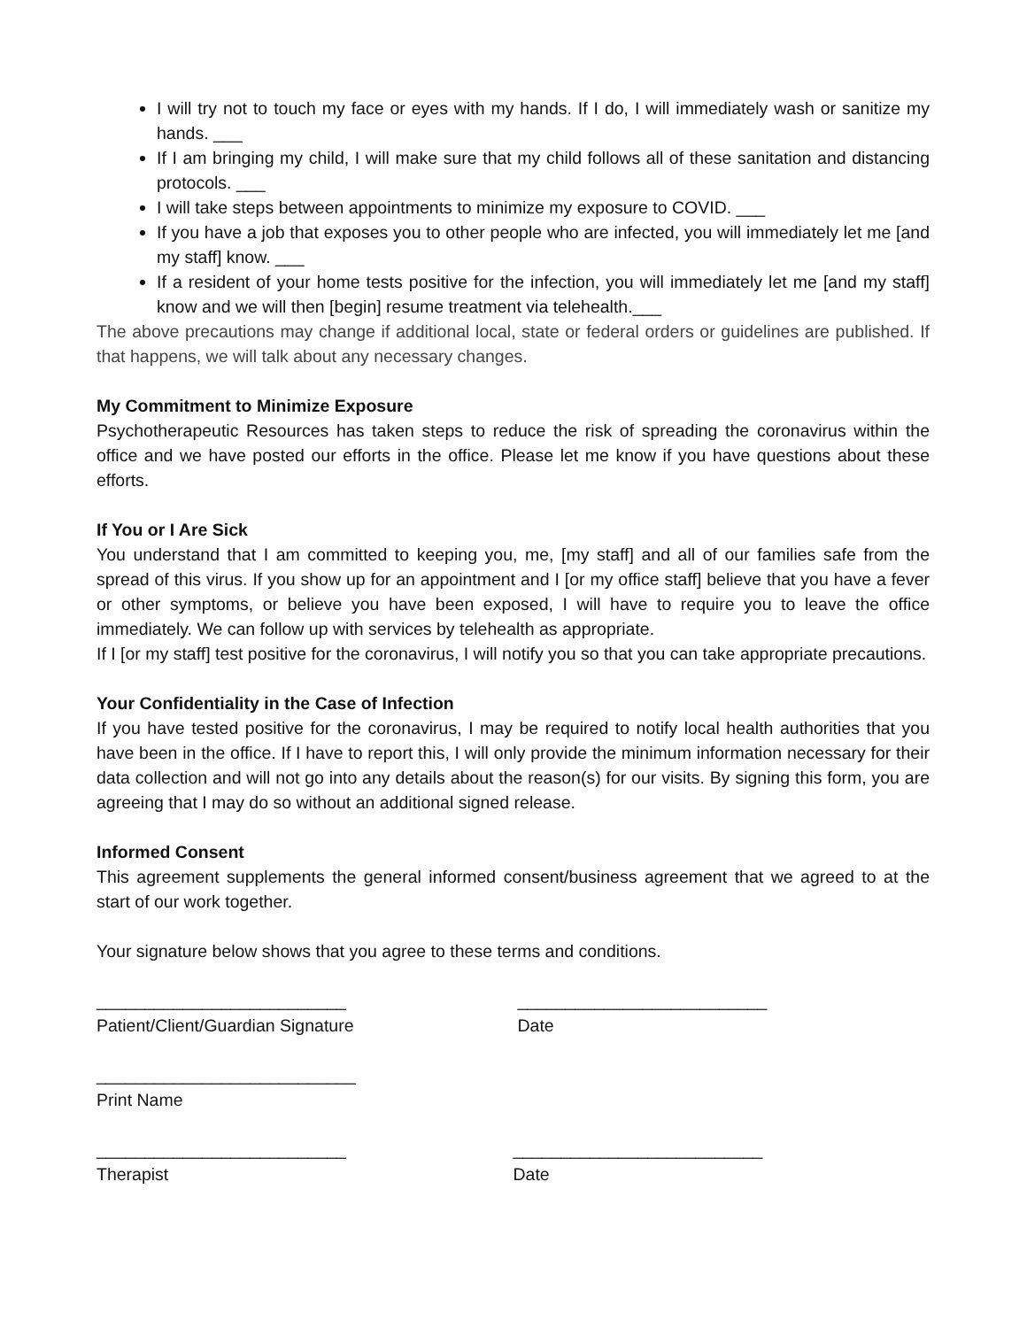I will try not to touch my face or eyes with my hands. If I do, I will immediately wash or sanitize my hands. ___
If I am bringing my child, I will make sure that my child follows all of these sanitation and distancing protocols. ___
I will take steps between appointments to minimize my exposure to COVID. ___
If you have a job that exposes you to other people who are infected, you will immediately let me [and my staff] know. ___
If a resident of your home tests positive for the infection, you will immediately let me [and my staff] know and we will then [begin] resume treatment via telehealth.___
The above precautions may change if additional local, state or federal orders or guidelines are published. If that happens, we will talk about any necessary changes.
My Commitment to Minimize Exposure
Psychotherapeutic Resources has taken steps to reduce the risk of spreading the coronavirus within the office and we have posted our efforts in the office. Please let me know if you have questions about these efforts.
If You or I Are Sick
You understand that I am committed to keeping you, me, [my staff] and all of our families safe from the spread of this virus. If you show up for an appointment and I [or my office staff] believe that you have a fever or other symptoms, or believe you have been exposed, I will have to require you to leave the office immediately. We can follow up with services by telehealth as appropriate.
If I [or my staff] test positive for the coronavirus, I will notify you so that you can take appropriate precautions.
Your Confidentiality in the Case of Infection
If you have tested positive for the coronavirus, I may be required to notify local health authorities that you have been in the office. If I have to report this, I will only provide the minimum information necessary for their data collection and will not go into any details about the reason(s) for our visits. By signing this form, you are agreeing that I may do so without an additional signed release.
Informed Consent
This agreement supplements the general informed consent/business agreement that we agreed to at the start of our work together.
Your signature below shows that you agree to these terms and conditions.
__________________________
Patient/Client/Guardian Signature
__________________________
Date
___________________________
Print Name
__________________________
Therapist
__________________________
Date